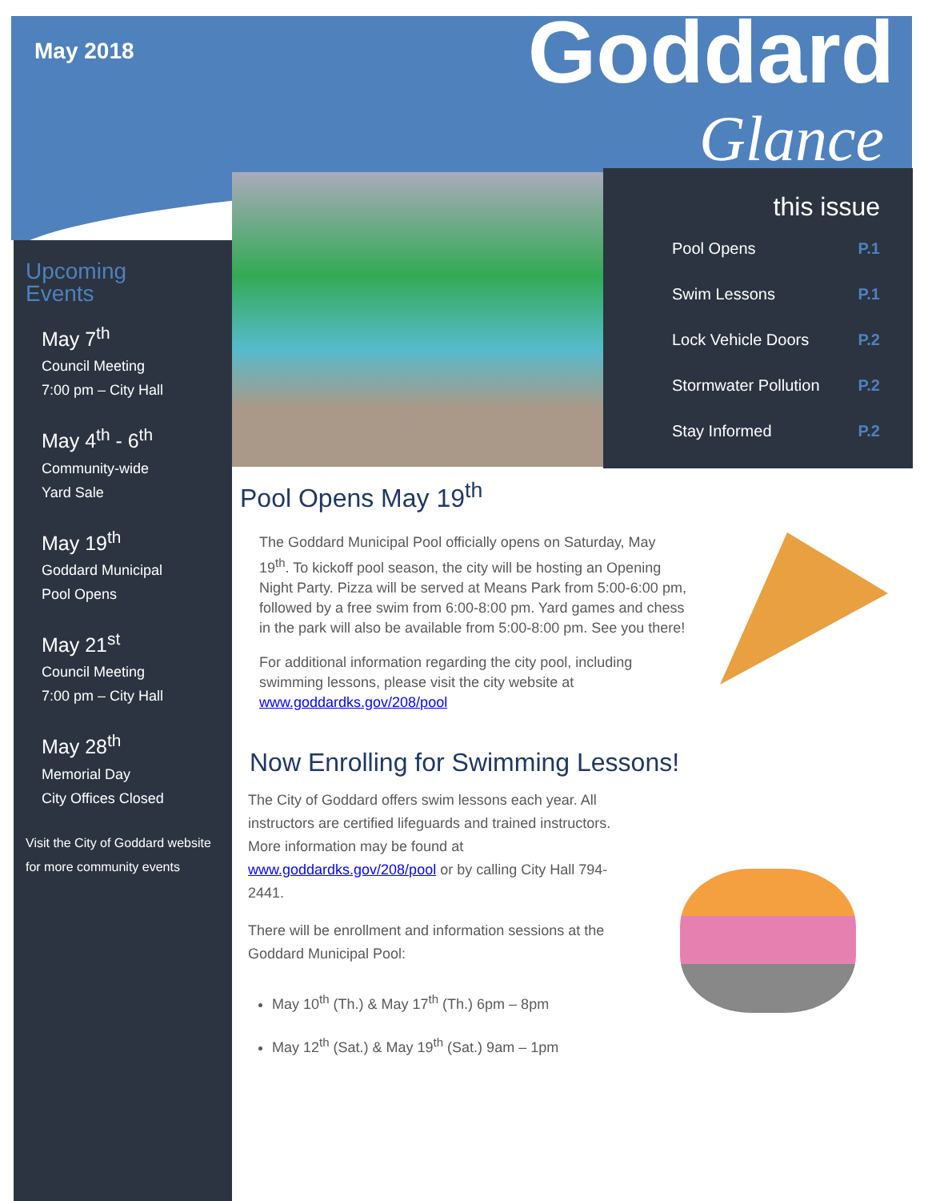May 2018 Goddard
Glance
this issue
Pool Opens P.1
Swim Lessons P.1
Lock Vehicle Doors P.2
Stormwater Pollution P.2
Stay Informed P.2
Upcoming
Events
May 7<sup>th</sup>
Council Meeting
7:00 pm – City Hall
May 4<sup>th</sup> - 6<sup>th</sup>
Community-wide
Yard Sale
May 19<sup>th</sup>
Goddard Municipal
Pool Opens
May 21<sup>st</sup>
Council Meeting
7:00 pm – City Hall
May 28<sup>th</sup>
Memorial Day
City Offices Closed
Visit the City of Goddard website for more community events
Pool Opens May 19<sup>th</sup>
The Goddard Municipal Pool officially opens on Saturday, May 19<sup>th</sup>. To kickoff pool season, the city will be hosting an Opening Night Party. Pizza will be served at Means Park from 5:00-6:00 pm, followed by a free swim from 6:00-8:00 pm. Yard games and chess in the park will also be available from 5:00-8:00 pm. See you there!
For additional information regarding the city pool, including swimming lessons, please visit the city website at www.goddardks.gov/208/pool
Now Enrolling for Swimming Lessons!
The City of Goddard offers swim lessons each year. All instructors are certified lifeguards and trained instructors. More information may be found at www.goddardks.gov/208/pool or by calling City Hall 794-2441.
There will be enrollment and information sessions at the Goddard Municipal Pool:
May 10<sup>th</sup> (Th.) & May 17<sup>th</sup> (Th.) 6pm – 8pm
May 12<sup>th</sup> (Sat.) & May 19<sup>th</sup> (Sat.) 9am – 1pm